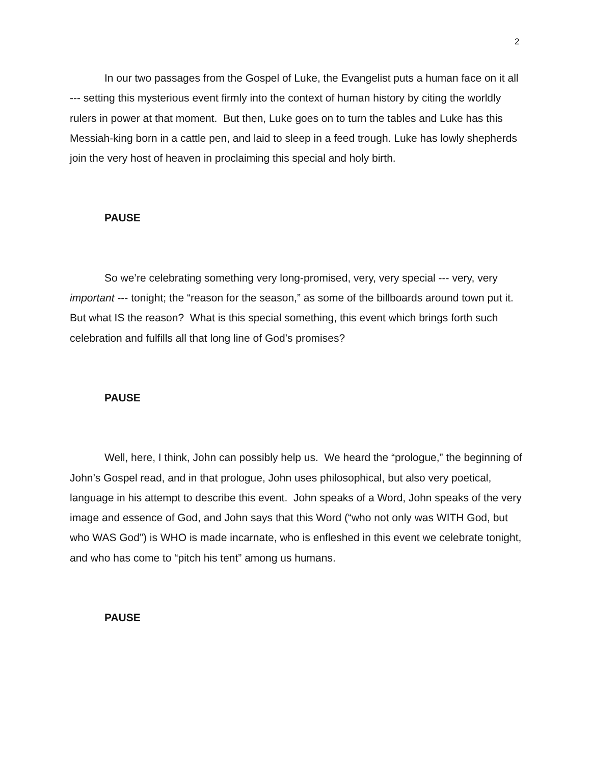2
In our two passages from the Gospel of Luke, the Evangelist puts a human face on it all --- setting this mysterious event firmly into the context of human history by citing the worldly rulers in power at that moment. But then, Luke goes on to turn the tables and Luke has this Messiah-king born in a cattle pen, and laid to sleep in a feed trough. Luke has lowly shepherds join the very host of heaven in proclaiming this special and holy birth.
PAUSE
So we’re celebrating something very long-promised, very, very special --- very, very important --- tonight; the “reason for the season,” as some of the billboards around town put it. But what IS the reason? What is this special something, this event which brings forth such celebration and fulfills all that long line of God’s promises?
PAUSE
Well, here, I think, John can possibly help us. We heard the “prologue,” the beginning of John’s Gospel read, and in that prologue, John uses philosophical, but also very poetical, language in his attempt to describe this event. John speaks of a Word, John speaks of the very image and essence of God, and John says that this Word (“who not only was WITH God, but who WAS God”) is WHO is made incarnate, who is enfleshed in this event we celebrate tonight, and who has come to “pitch his tent” among us humans.
PAUSE